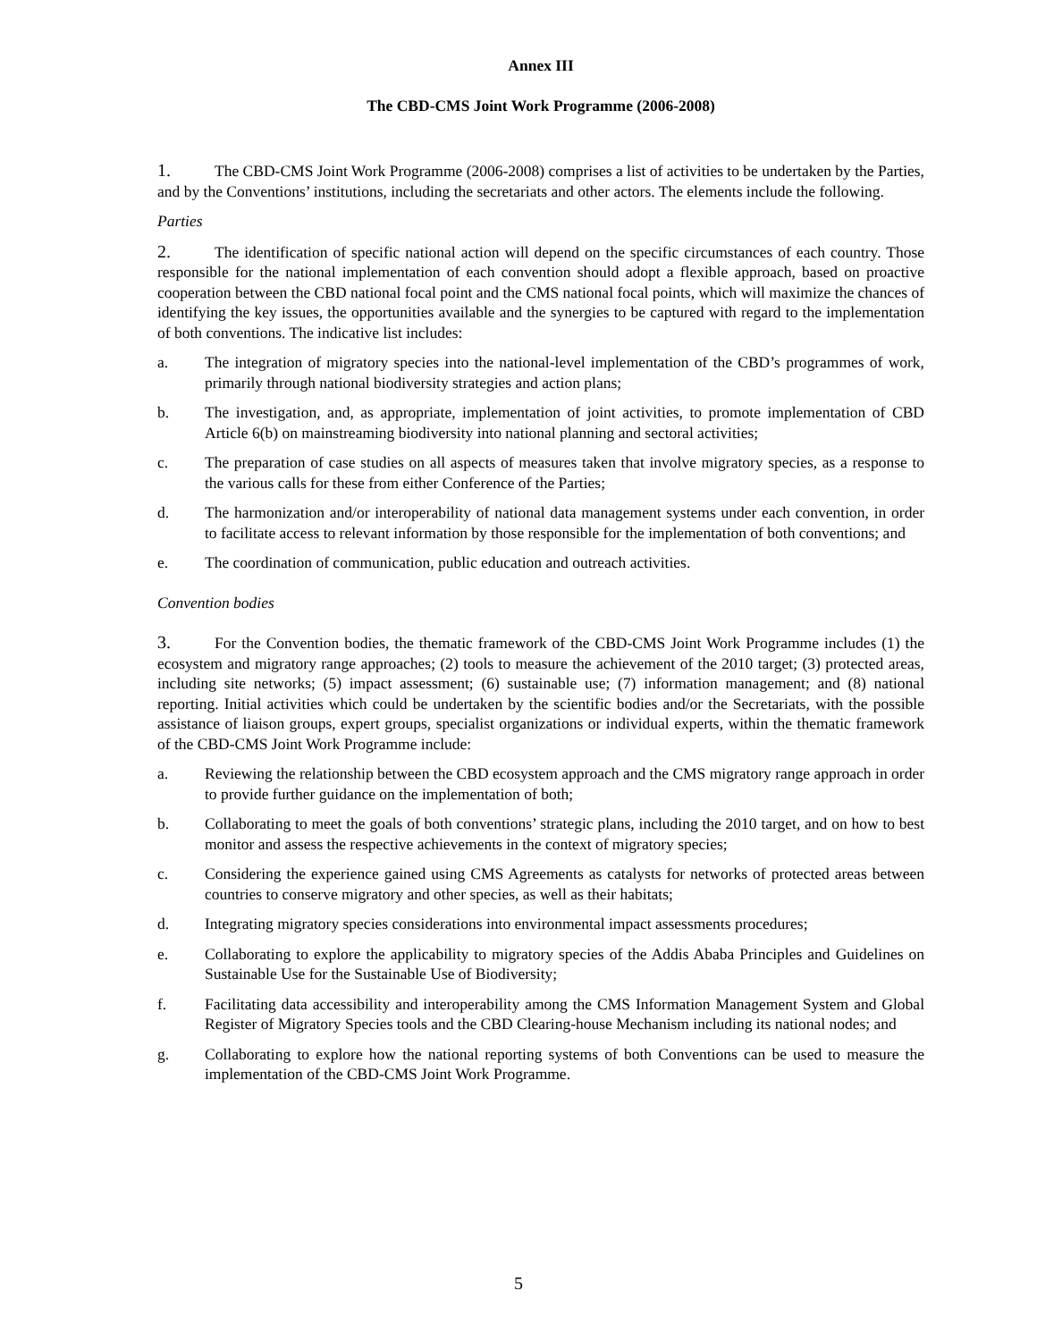Annex III
The CBD-CMS Joint Work Programme (2006-2008)
1. The CBD-CMS Joint Work Programme (2006-2008) comprises a list of activities to be undertaken by the Parties, and by the Conventions’ institutions, including the secretariats and other actors. The elements include the following.
Parties
2. The identification of specific national action will depend on the specific circumstances of each country. Those responsible for the national implementation of each convention should adopt a flexible approach, based on proactive cooperation between the CBD national focal point and the CMS national focal points, which will maximize the chances of identifying the key issues, the opportunities available and the synergies to be captured with regard to the implementation of both conventions. The indicative list includes:
a. The integration of migratory species into the national-level implementation of the CBD’s programmes of work, primarily through national biodiversity strategies and action plans;
b. The investigation, and, as appropriate, implementation of joint activities, to promote implementation of CBD Article 6(b) on mainstreaming biodiversity into national planning and sectoral activities;
c. The preparation of case studies on all aspects of measures taken that involve migratory species, as a response to the various calls for these from either Conference of the Parties;
d. The harmonization and/or interoperability of national data management systems under each convention, in order to facilitate access to relevant information by those responsible for the implementation of both conventions; and
e. The coordination of communication, public education and outreach activities.
Convention bodies
3. For the Convention bodies, the thematic framework of the CBD-CMS Joint Work Programme includes (1) the ecosystem and migratory range approaches; (2) tools to measure the achievement of the 2010 target; (3) protected areas, including site networks; (5) impact assessment; (6) sustainable use; (7) information management; and (8) national reporting. Initial activities which could be undertaken by the scientific bodies and/or the Secretariats, with the possible assistance of liaison groups, expert groups, specialist organizations or individual experts, within the thematic framework of the CBD-CMS Joint Work Programme include:
a. Reviewing the relationship between the CBD ecosystem approach and the CMS migratory range approach in order to provide further guidance on the implementation of both;
b. Collaborating to meet the goals of both conventions’ strategic plans, including the 2010 target, and on how to best monitor and assess the respective achievements in the context of migratory species;
c. Considering the experience gained using CMS Agreements as catalysts for networks of protected areas between countries to conserve migratory and other species, as well as their habitats;
d. Integrating migratory species considerations into environmental impact assessments procedures;
e. Collaborating to explore the applicability to migratory species of the Addis Ababa Principles and Guidelines on Sustainable Use for the Sustainable Use of Biodiversity;
f. Facilitating data accessibility and interoperability among the CMS Information Management System and Global Register of Migratory Species tools and the CBD Clearing-house Mechanism including its national nodes; and
g. Collaborating to explore how the national reporting systems of both Conventions can be used to measure the implementation of the CBD-CMS Joint Work Programme.
5